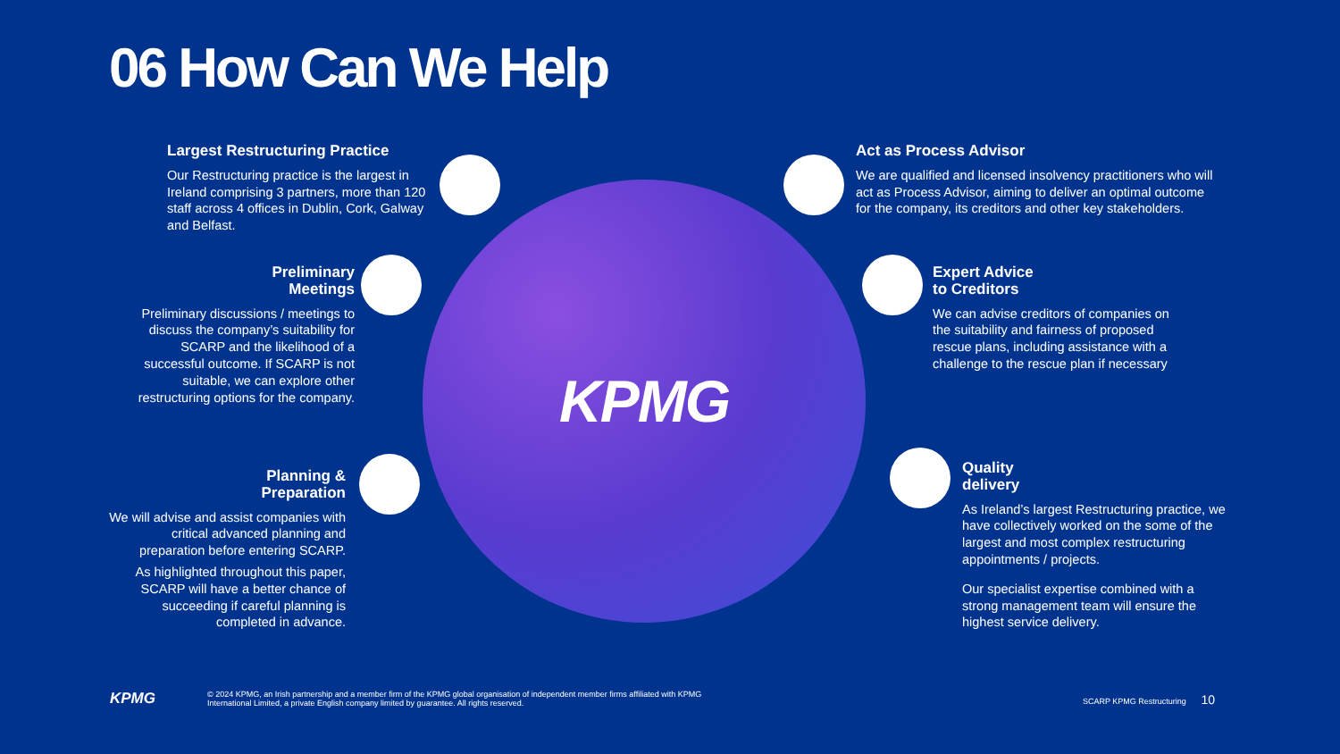06 How Can We Help
KPMG
Largest Restructuring Practice
Our Restructuring practice is the largest in Ireland comprising 3 partners, more than 120 staff across 4 offices in Dublin, Cork, Galway and Belfast.
Preliminary
Meetings
Preliminary discussions / meetings to discuss the company’s suitability for SCARP and the likelihood of a successful outcome. If SCARP is not suitable, we can explore other restructuring options for the company.
Planning &
Preparation
We will advise and assist companies with critical advanced planning and preparation before entering SCARP.
As highlighted throughout this paper, SCARP will have a better chance of succeeding if careful planning is completed in advance.
Act as Process Advisor
We are qualified and licensed insolvency practitioners who will act as Process Advisor, aiming to deliver an optimal outcome for the company, its creditors and other key stakeholders.
Expert Advice
to Creditors
We can advise creditors of companies on the suitability and fairness of proposed rescue plans, including assistance with a challenge to the rescue plan if necessary
Quality
delivery
As Ireland’s largest Restructuring practice, we have collectively worked on the some of the largest and most complex restructuring appointments / projects.
Our specialist expertise combined with a strong management team will ensure the highest service delivery.
KPMG
© 2024 KPMG, an Irish partnership and a member firm of the KPMG global organisation of independent member firms affiliated with KPMG International Limited, a private English company limited by guarantee. All rights reserved.
SCARP KPMG Restructuring 10